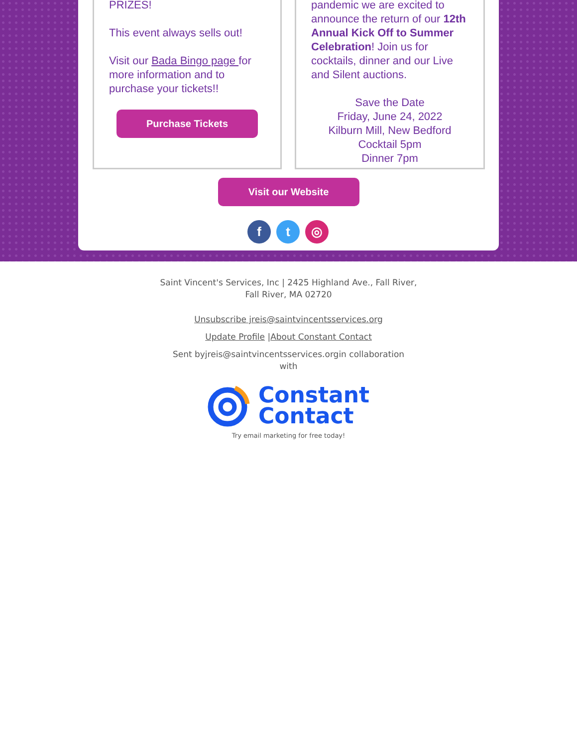PRIZES!
This event always sells out!
Visit our Bada Bingo page for more information and to purchase your tickets!!
Purchase Tickets
pandemic we are excited to announce the return of our 12th Annual Kick Off to Summer Celebration! Join us for cocktails, dinner and our Live and Silent auctions.
Save the Date
Friday, June 24, 2022
Kilburn Mill, New Bedford
Cocktail 5pm
Dinner 7pm
Visit our Website
ft ◎
Saint Vincent's Services, Inc | 2425 Highland Ave., Fall River,
Fall River, MA 02720
Unsubscribe jreis@saintvincentsservices.org
Update Profile |About Constant Contact
Sent byjreis@saintvincentsservices.orgin collaboration
with
Constant
Contact
Try email marketing for free today!